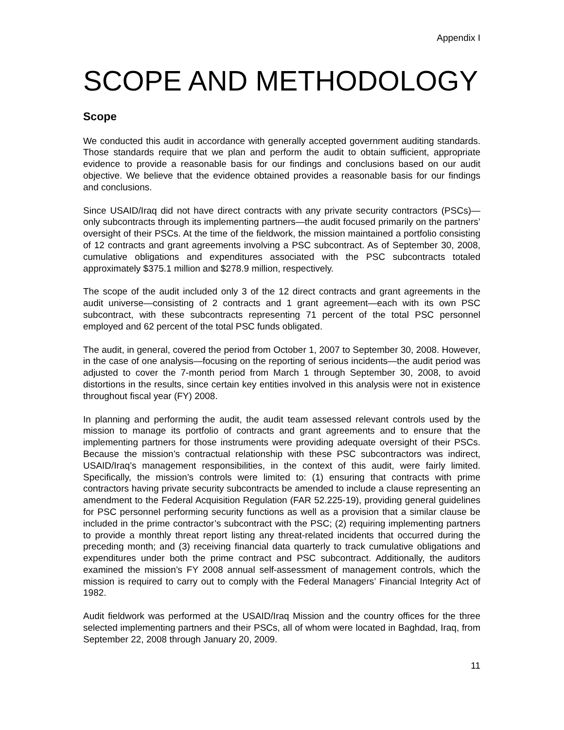Appendix I
SCOPE AND METHODOLOGY
Scope
We conducted this audit in accordance with generally accepted government auditing standards. Those standards require that we plan and perform the audit to obtain sufficient, appropriate evidence to provide a reasonable basis for our findings and conclusions based on our audit objective. We believe that the evidence obtained provides a reasonable basis for our findings and conclusions.
Since USAID/Iraq did not have direct contracts with any private security contractors (PSCs)—only subcontracts through its implementing partners—the audit focused primarily on the partners’ oversight of their PSCs. At the time of the fieldwork, the mission maintained a portfolio consisting of 12 contracts and grant agreements involving a PSC subcontract. As of September 30, 2008, cumulative obligations and expenditures associated with the PSC subcontracts totaled approximately $375.1 million and $278.9 million, respectively.
The scope of the audit included only 3 of the 12 direct contracts and grant agreements in the audit universe—consisting of 2 contracts and 1 grant agreement—each with its own PSC subcontract, with these subcontracts representing 71 percent of the total PSC personnel employed and 62 percent of the total PSC funds obligated.
The audit, in general, covered the period from October 1, 2007 to September 30, 2008. However, in the case of one analysis—focusing on the reporting of serious incidents—the audit period was adjusted to cover the 7-month period from March 1 through September 30, 2008, to avoid distortions in the results, since certain key entities involved in this analysis were not in existence throughout fiscal year (FY) 2008.
In planning and performing the audit, the audit team assessed relevant controls used by the mission to manage its portfolio of contracts and grant agreements and to ensure that the implementing partners for those instruments were providing adequate oversight of their PSCs. Because the mission’s contractual relationship with these PSC subcontractors was indirect, USAID/Iraq’s management responsibilities, in the context of this audit, were fairly limited. Specifically, the mission’s controls were limited to: (1) ensuring that contracts with prime contractors having private security subcontracts be amended to include a clause representing an amendment to the Federal Acquisition Regulation (FAR 52.225-19), providing general guidelines for PSC personnel performing security functions as well as a provision that a similar clause be included in the prime contractor’s subcontract with the PSC; (2) requiring implementing partners to provide a monthly threat report listing any threat-related incidents that occurred during the preceding month; and (3) receiving financial data quarterly to track cumulative obligations and expenditures under both the prime contract and PSC subcontract. Additionally, the auditors examined the mission’s FY 2008 annual self-assessment of management controls, which the mission is required to carry out to comply with the Federal Managers’ Financial Integrity Act of 1982.
Audit fieldwork was performed at the USAID/Iraq Mission and the country offices for the three selected implementing partners and their PSCs, all of whom were located in Baghdad, Iraq, from September 22, 2008 through January 20, 2009.
11